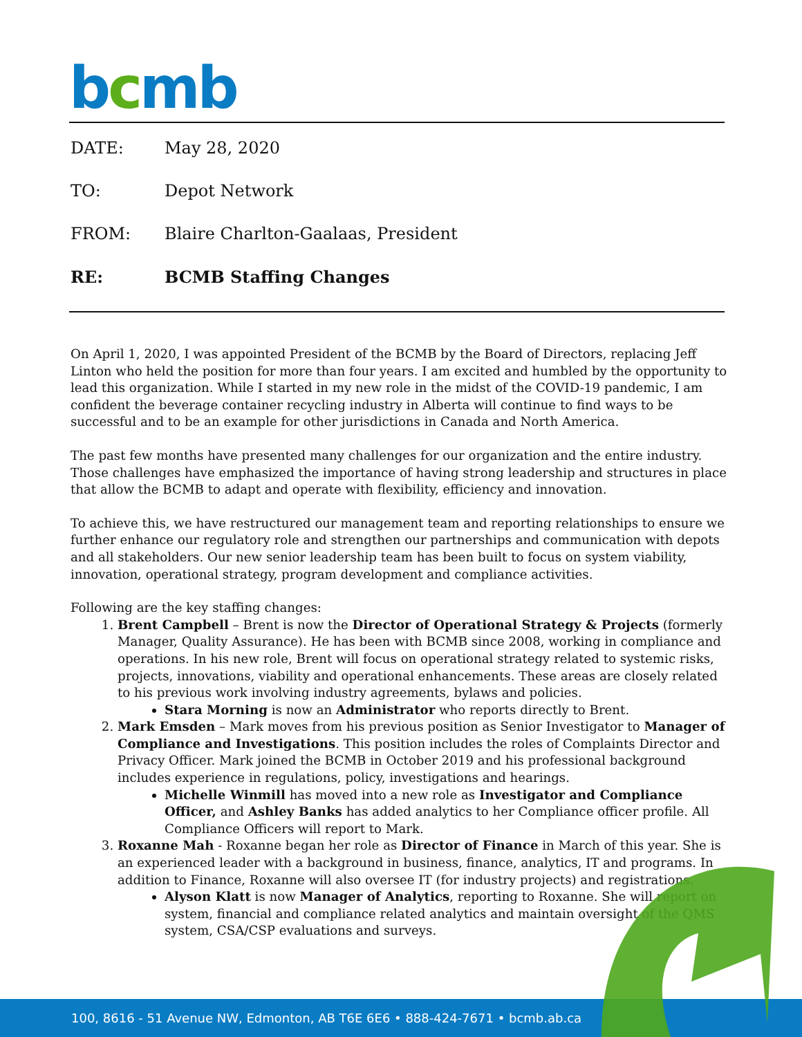bcmb
DATE: May 28, 2020
TO: Depot Network
FROM: Blaire Charlton-Gaalaas, President
RE: BCMB Staffing Changes
On April 1, 2020, I was appointed President of the BCMB by the Board of Directors, replacing Jeff Linton who held the position for more than four years. I am excited and humbled by the opportunity to lead this organization. While I started in my new role in the midst of the COVID-19 pandemic, I am confident the beverage container recycling industry in Alberta will continue to find ways to be successful and to be an example for other jurisdictions in Canada and North America.
The past few months have presented many challenges for our organization and the entire industry. Those challenges have emphasized the importance of having strong leadership and structures in place that allow the BCMB to adapt and operate with flexibility, efficiency and innovation.
To achieve this, we have restructured our management team and reporting relationships to ensure we further enhance our regulatory role and strengthen our partnerships and communication with depots and all stakeholders. Our new senior leadership team has been built to focus on system viability, innovation, operational strategy, program development and compliance activities.
Following are the key staffing changes:
1. Brent Campbell – Brent is now the Director of Operational Strategy & Projects (formerly Manager, Quality Assurance). He has been with BCMB since 2008, working in compliance and operations. In his new role, Brent will focus on operational strategy related to systemic risks, projects, innovations, viability and operational enhancements. These areas are closely related to his previous work involving industry agreements, bylaws and policies.
Stara Morning is now an Administrator who reports directly to Brent.
2. Mark Emsden – Mark moves from his previous position as Senior Investigator to Manager of Compliance and Investigations. This position includes the roles of Complaints Director and Privacy Officer. Mark joined the BCMB in October 2019 and his professional background includes experience in regulations, policy, investigations and hearings.
Michelle Winmill has moved into a new role as Investigator and Compliance Officer, and Ashley Banks has added analytics to her Compliance officer profile. All Compliance Officers will report to Mark.
3. Roxanne Mah - Roxanne began her role as Director of Finance in March of this year. She is an experienced leader with a background in business, finance, analytics, IT and programs. In addition to Finance, Roxanne will also oversee IT (for industry projects) and registrations.
Alyson Klatt is now Manager of Analytics, reporting to Roxanne. She will report on system, financial and compliance related analytics and maintain oversight of the QMS system, CSA/CSP evaluations and surveys.
100, 8616 - 51 Avenue NW, Edmonton, AB T6E 6E6 • 888-424-7671 • bcmb.ab.ca